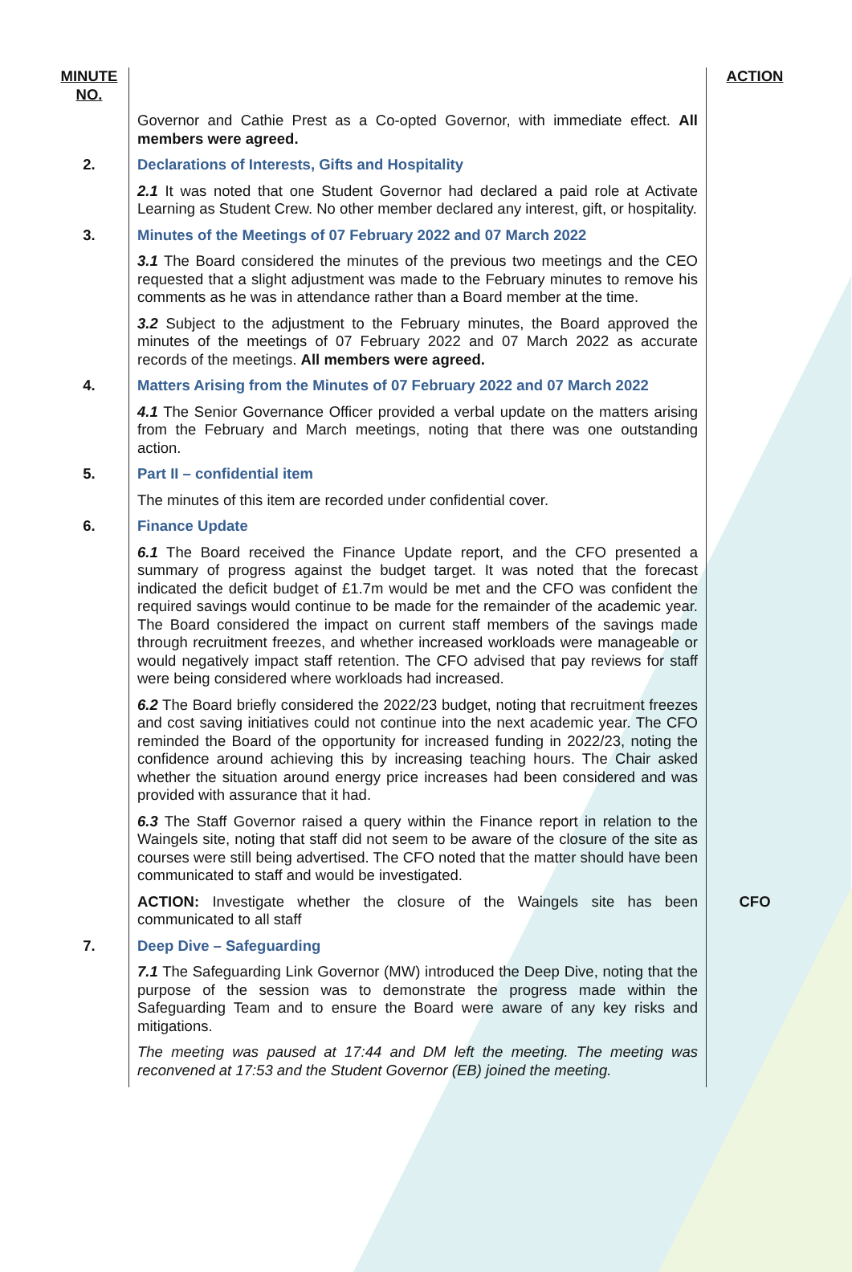| MINUTE NO. | | ACTION |
| | Governor and Cathie Prest as a Co-opted Governor, with immediate effect. All members were agreed. | |
| 2. | Declarations of Interests, Gifts and Hospitality | |
| | 2.1 It was noted that one Student Governor had declared a paid role at Activate Learning as Student Crew. No other member declared any interest, gift, or hospitality. | |
| 3. | Minutes of the Meetings of 07 February 2022 and 07 March 2022 | |
| | 3.1 The Board considered the minutes of the previous two meetings and the CEO requested that a slight adjustment was made to the February minutes to remove his comments as he was in attendance rather than a Board member at the time. | |
| | 3.2 Subject to the adjustment to the February minutes, the Board approved the minutes of the meetings of 07 February 2022 and 07 March 2022 as accurate records of the meetings. All members were agreed. | |
| 4. | Matters Arising from the Minutes of 07 February 2022 and 07 March 2022 | |
| | 4.1 The Senior Governance Officer provided a verbal update on the matters arising from the February and March meetings, noting that there was one outstanding action. | |
| 5. | Part II – confidential item | |
| | The minutes of this item are recorded under confidential cover. | |
| 6. | Finance Update | |
| | 6.1 The Board received the Finance Update report, and the CFO presented a summary of progress against the budget target. It was noted that the forecast indicated the deficit budget of £1.7m would be met and the CFO was confident the required savings would continue to be made for the remainder of the academic year. The Board considered the impact on current staff members of the savings made through recruitment freezes, and whether increased workloads were manageable or would negatively impact staff retention. The CFO advised that pay reviews for staff were being considered where workloads had increased. | |
| | 6.2 The Board briefly considered the 2022/23 budget, noting that recruitment freezes and cost saving initiatives could not continue into the next academic year. The CFO reminded the Board of the opportunity for increased funding in 2022/23, noting the confidence around achieving this by increasing teaching hours. The Chair asked whether the situation around energy price increases had been considered and was provided with assurance that it had. | |
| | 6.3 The Staff Governor raised a query within the Finance report in relation to the Waingels site, noting that staff did not seem to be aware of the closure of the site as courses were still being advertised. The CFO noted that the matter should have been communicated to staff and would be investigated. | |
| | ACTION: Investigate whether the closure of the Waingels site has been communicated to all staff | CFO |
| 7. | Deep Dive – Safeguarding | |
| | 7.1 The Safeguarding Link Governor (MW) introduced the Deep Dive, noting that the purpose of the session was to demonstrate the progress made within the Safeguarding Team and to ensure the Board were aware of any key risks and mitigations. | |
| | The meeting was paused at 17:44 and DM left the meeting. The meeting was reconvened at 17:53 and the Student Governor (EB) joined the meeting. | |